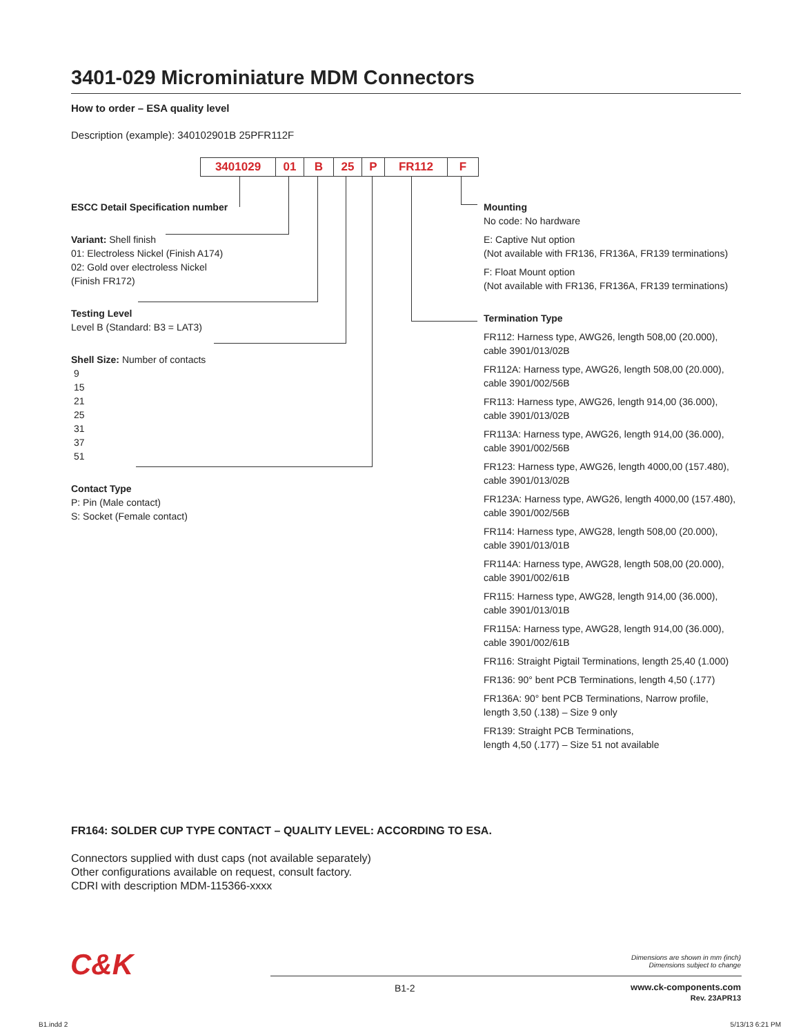3401-029 Microminiature MDM Connectors
How to order – ESA quality level
Description (example): 340102901B 25PFR112F
3401029 01 B 25 P FR112 F
ESCC Detail Specification number
Variant: Shell finish
01: Electroless Nickel (Finish A174)
02: Gold over electroless Nickel
(Finish FR172)
Testing Level
Level B (Standard: B3 = LAT3)
Shell Size: Number of contacts
9
15
21
25
31
37
51
Contact Type
P: Pin (Male contact)
S: Socket (Female contact)
Mounting
No code: No hardware
E: Captive Nut option
(Not available with FR136, FR136A, FR139 terminations)
F: Float Mount option
(Not available with FR136, FR136A, FR139 terminations)
Termination Type
FR112: Harness type, AWG26, length 508,00 (20.000),
cable 3901/013/02B
FR112A: Harness type, AWG26, length 508,00 (20.000),
cable 3901/002/56B
FR113: Harness type, AWG26, length 914,00 (36.000),
cable 3901/013/02B
FR113A: Harness type, AWG26, length 914,00 (36.000),
cable 3901/002/56B
FR123: Harness type, AWG26, length 4000,00 (157.480),
cable 3901/013/02B
FR123A: Harness type, AWG26, length 4000,00 (157.480),
cable 3901/002/56B
FR114: Harness type, AWG28, length 508,00 (20.000),
cable 3901/013/01B
FR114A: Harness type, AWG28, length 508,00 (20.000),
cable 3901/002/61B
FR115: Harness type, AWG28, length 914,00 (36.000),
cable 3901/013/01B
FR115A: Harness type, AWG28, length 914,00 (36.000),
cable 3901/002/61B
FR116: Straight Pigtail Terminations, length 25,40 (1.000)
FR136: 90° bent PCB Terminations, length 4,50 (.177)
FR136A: 90° bent PCB Terminations, Narrow profile,
length 3,50 (.138) – Size 9 only
FR139: Straight PCB Terminations,
length 4,50 (.177) – Size 51 not available
FR164: SOLDER CUP TYPE CONTACT – QUALITY LEVEL: ACCORDING TO ESA.
Connectors supplied with dust caps (not available separately)
Other configurations available on request, consult factory.
CDRI with description MDM-115366-xxxx
C&K
Dimensions are shown in mm (inch)
Dimensions subject to change
B1-2
www.ck-components.com
Rev. 23APR13
B1.indd 2 5/13/13 6:21 PM